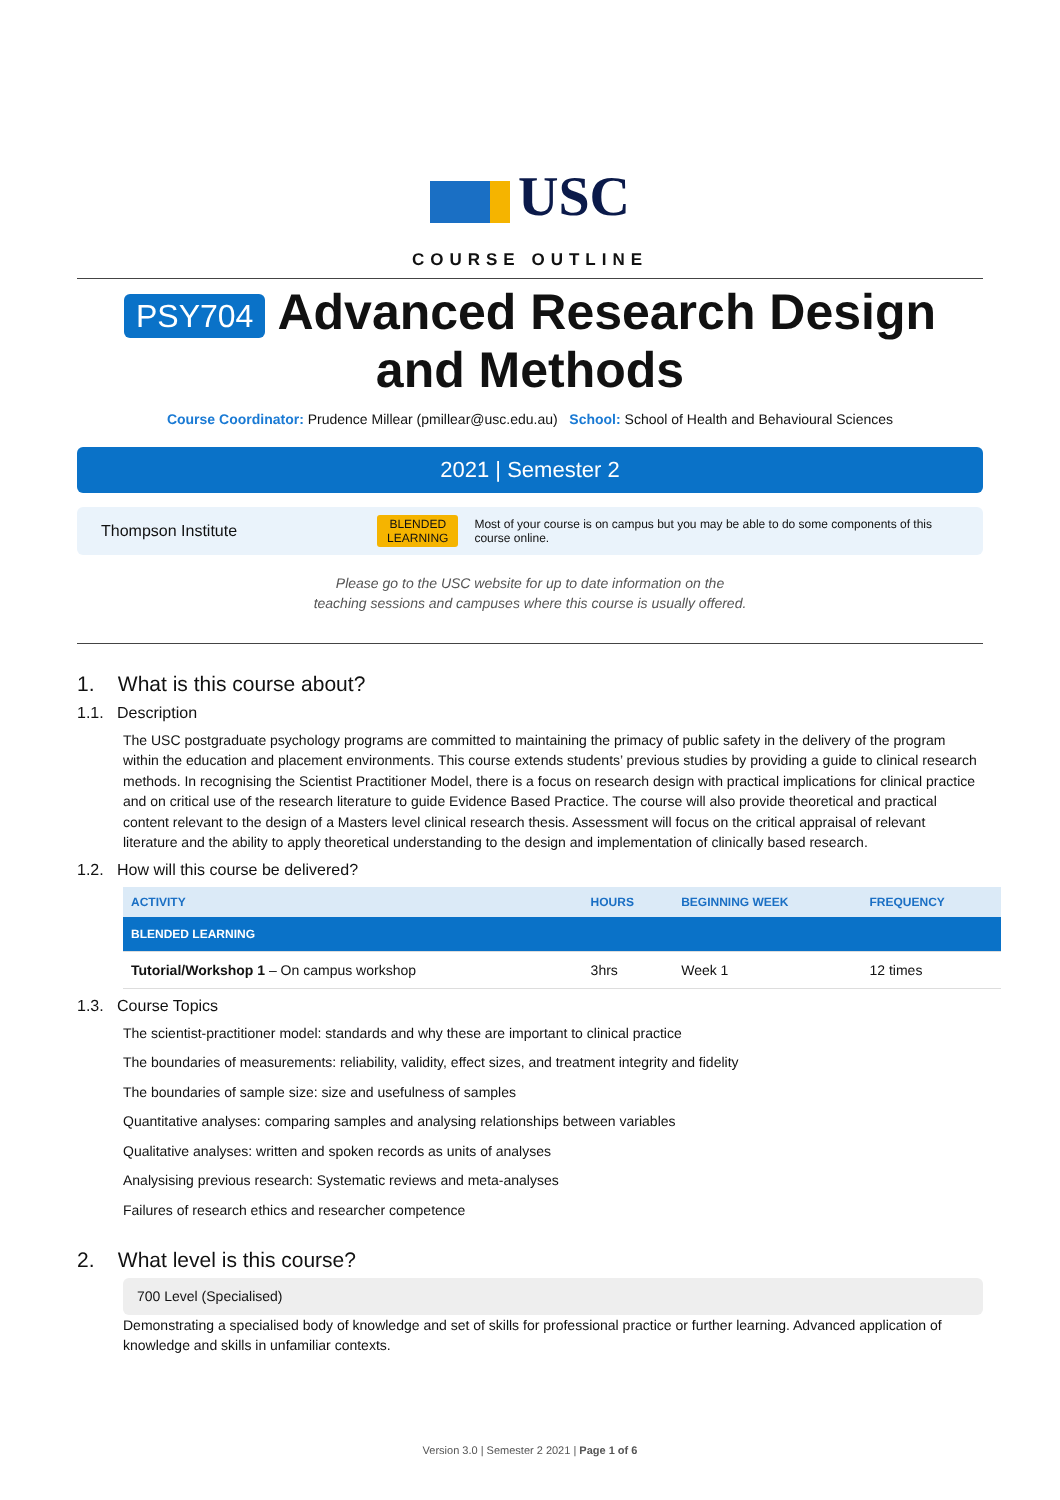USC
COURSE OUTLINE
PSY704 Advanced Research Design and Methods
Course Coordinator: Prudence Millear (pmillear@usc.edu.au) School: School of Health and Behavioural Sciences
2021 | Semester 2
Thompson Institute BLENDED
LEARNING Most of your course is on campus but you may be able to do some components of this course online.
Please go to the USC website for up to date information on the
teaching sessions and campuses where this course is usually offered.
1. What is this course about?
1.1. Description
The USC postgraduate psychology programs are committed to maintaining the primacy of public safety in the delivery of the program within the education and placement environments. This course extends students’ previous studies by providing a guide to clinical research methods. In recognising the Scientist Practitioner Model, there is a focus on research design with practical implications for clinical practice and on critical use of the research literature to guide Evidence Based Practice. The course will also provide theoretical and practical content relevant to the design of a Masters level clinical research thesis. Assessment will focus on the critical appraisal of relevant literature and the ability to apply theoretical understanding to the design and implementation of clinically based research.
1.2. How will this course be delivered?
| ACTIVITY | HOURS | BEGINNING WEEK | FREQUENCY |
| --- | --- | --- | --- |
| BLENDED LEARNING | | | |
| Tutorial/Workshop 1 – On campus workshop | 3hrs | Week 1 | 12 times |
1.3. Course Topics
The scientist-practitioner model: standards and why these are important to clinical practice
The boundaries of measurements: reliability, validity, effect sizes, and treatment integrity and fidelity
The boundaries of sample size: size and usefulness of samples
Quantitative analyses: comparing samples and analysing relationships between variables
Qualitative analyses: written and spoken records as units of analyses
Analysising previous research: Systematic reviews and meta-analyses
Failures of research ethics and researcher competence
2. What level is this course?
700 Level (Specialised)
Demonstrating a specialised body of knowledge and set of skills for professional practice or further learning. Advanced application of knowledge and skills in unfamiliar contexts.
Version 3.0 | Semester 2 2021 | Page 1 of 6